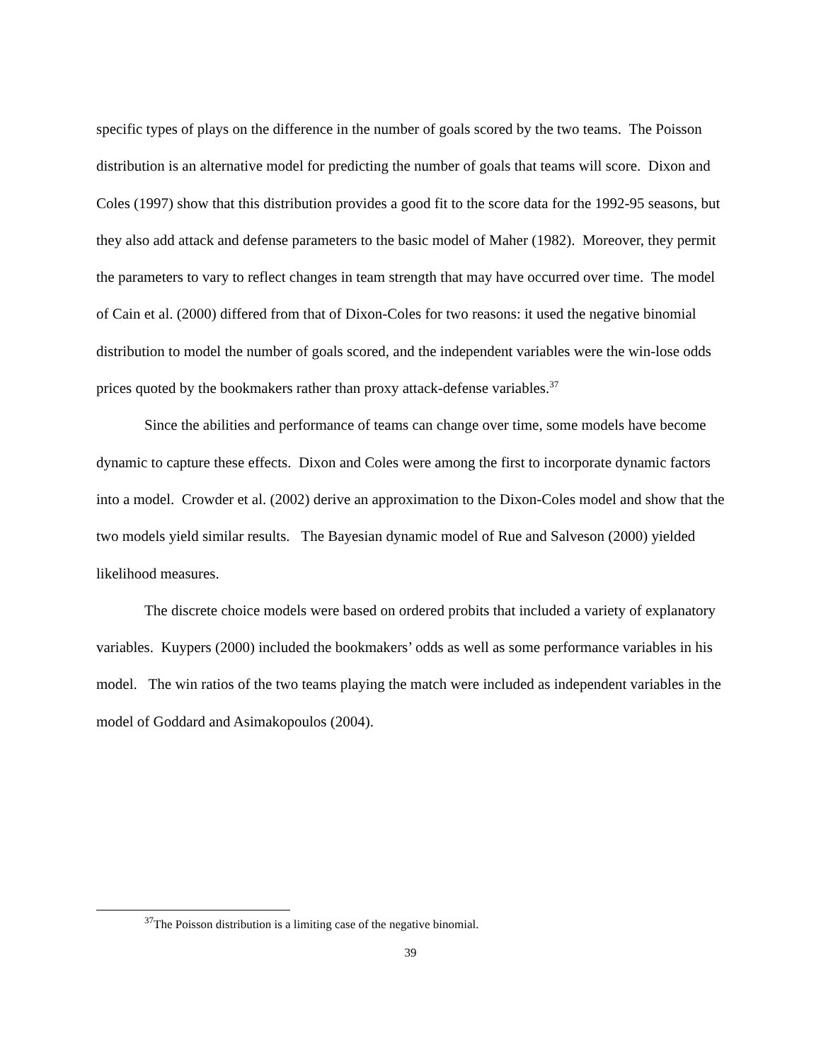specific types of plays on the difference in the number of goals scored by the two teams. The Poisson distribution is an alternative model for predicting the number of goals that teams will score. Dixon and Coles (1997) show that this distribution provides a good fit to the score data for the 1992-95 seasons, but they also add attack and defense parameters to the basic model of Maher (1982). Moreover, they permit the parameters to vary to reflect changes in team strength that may have occurred over time. The model of Cain et al. (2000) differed from that of Dixon-Coles for two reasons: it used the negative binomial distribution to model the number of goals scored, and the independent variables were the win-lose odds prices quoted by the bookmakers rather than proxy attack-defense variables.<sup>37</sup>
Since the abilities and performance of teams can change over time, some models have become dynamic to capture these effects. Dixon and Coles were among the first to incorporate dynamic factors into a model. Crowder et al. (2002) derive an approximation to the Dixon-Coles model and show that the two models yield similar results. The Bayesian dynamic model of Rue and Salveson (2000) yielded likelihood measures.
The discrete choice models were based on ordered probits that included a variety of explanatory variables. Kuypers (2000) included the bookmakers’ odds as well as some performance variables in his model. The win ratios of the two teams playing the match were included as independent variables in the model of Goddard and Asimakopoulos (2004).
<sup>37</sup> The Poisson distribution is a limiting case of the negative binomial.
39